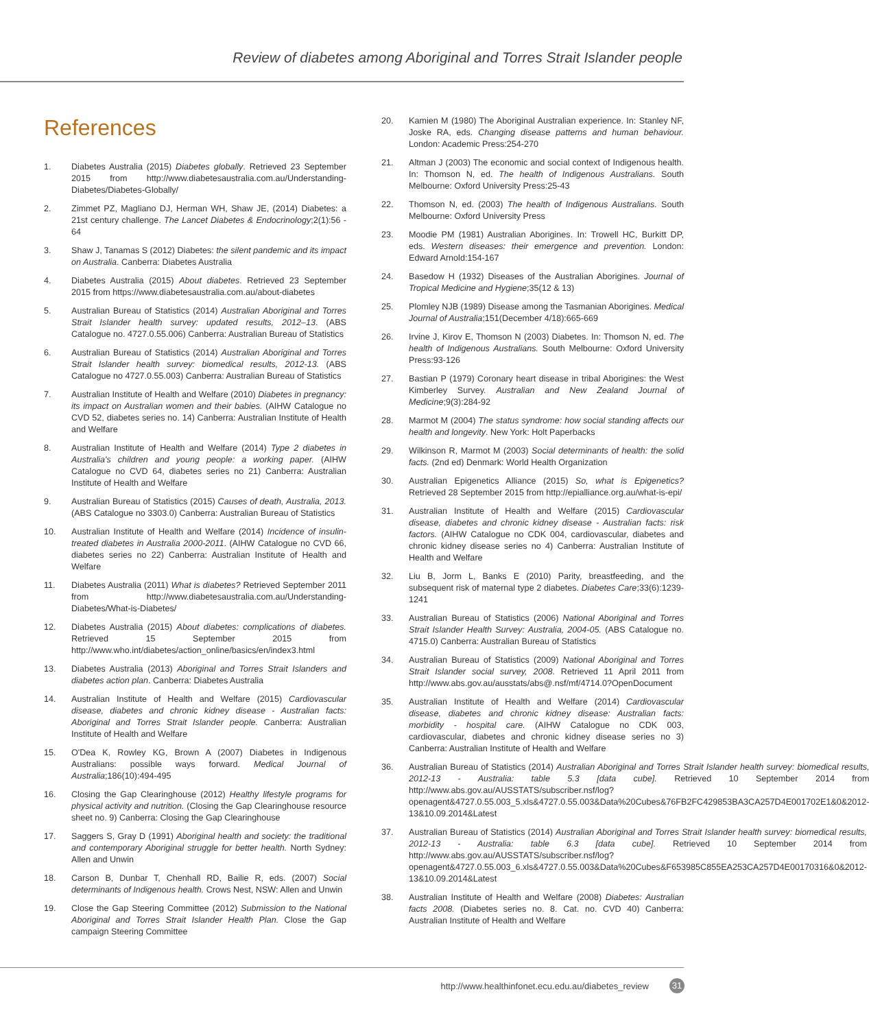Review of diabetes among Aboriginal and Torres Strait Islander people
References
1. Diabetes Australia (2015) Diabetes globally. Retrieved 23 September 2015 from http://www.diabetesaustralia.com.au/Understanding-Diabetes/Diabetes-Globally/
2. Zimmet PZ, Magliano DJ, Herman WH, Shaw JE, (2014) Diabetes: a 21st century challenge. The Lancet Diabetes & Endocrinology;2(1):56 - 64
3. Shaw J, Tanamas S (2012) Diabetes: the silent pandemic and its impact on Australia. Canberra: Diabetes Australia
4. Diabetes Australia (2015) About diabetes. Retrieved 23 September 2015 from https://www.diabetesaustralia.com.au/about-diabetes
5. Australian Bureau of Statistics (2014) Australian Aboriginal and Torres Strait Islander health survey: updated results, 2012–13. (ABS Catalogue no. 4727.0.55.006) Canberra: Australian Bureau of Statistics
6. Australian Bureau of Statistics (2014) Australian Aboriginal and Torres Strait Islander health survey: biomedical results, 2012-13. (ABS Catalogue no 4727.0.55.003) Canberra: Australian Bureau of Statistics
7. Australian Institute of Health and Welfare (2010) Diabetes in pregnancy: its impact on Australian women and their babies. (AIHW Catalogue no CVD 52, diabetes series no. 14) Canberra: Australian Institute of Health and Welfare
8. Australian Institute of Health and Welfare (2014) Type 2 diabetes in Australia's children and young people: a working paper. (AIHW Catalogue no CVD 64, diabetes series no 21) Canberra: Australian Institute of Health and Welfare
9. Australian Bureau of Statistics (2015) Causes of death, Australia, 2013. (ABS Catalogue no 3303.0) Canberra: Australian Bureau of Statistics
10. Australian Institute of Health and Welfare (2014) Incidence of insulin-treated diabetes in Australia 2000-2011. (AIHW Catalogue no CVD 66, diabetes series no 22) Canberra: Australian Institute of Health and Welfare
11. Diabetes Australia (2011) What is diabetes? Retrieved September 2011 from http://www.diabetesaustralia.com.au/Understanding-Diabetes/What-is-Diabetes/
12. Diabetes Australia (2015) About diabetes: complications of diabetes. Retrieved 15 September 2015 from http://www.who.int/diabetes/action_online/basics/en/index3.html
13. Diabetes Australia (2013) Aboriginal and Torres Strait Islanders and diabetes action plan. Canberra: Diabetes Australia
14. Australian Institute of Health and Welfare (2015) Cardiovascular disease, diabetes and chronic kidney disease - Australian facts: Aboriginal and Torres Strait Islander people. Canberra: Australian Institute of Health and Welfare
15. O'Dea K, Rowley KG, Brown A (2007) Diabetes in Indigenous Australians: possible ways forward. Medical Journal of Australia;186(10):494-495
16. Closing the Gap Clearinghouse (2012) Healthy lifestyle programs for physical activity and nutrition. (Closing the Gap Clearinghouse resource sheet no. 9) Canberra: Closing the Gap Clearinghouse
17. Saggers S, Gray D (1991) Aboriginal health and society: the traditional and contemporary Aboriginal struggle for better health. North Sydney: Allen and Unwin
18. Carson B, Dunbar T, Chenhall RD, Bailie R, eds. (2007) Social determinants of Indigenous health. Crows Nest, NSW: Allen and Unwin
19. Close the Gap Steering Committee (2012) Submission to the National Aboriginal and Torres Strait Islander Health Plan. Close the Gap campaign Steering Committee
20. Kamien M (1980) The Aboriginal Australian experience. In: Stanley NF, Joske RA, eds. Changing disease patterns and human behaviour. London: Academic Press:254-270
21. Altman J (2003) The economic and social context of Indigenous health. In: Thomson N, ed. The health of Indigenous Australians. South Melbourne: Oxford University Press:25-43
22. Thomson N, ed. (2003) The health of Indigenous Australians. South Melbourne: Oxford University Press
23. Moodie PM (1981) Australian Aborigines. In: Trowell HC, Burkitt DP, eds. Western diseases: their emergence and prevention. London: Edward Arnold:154-167
24. Basedow H (1932) Diseases of the Australian Aborigines. Journal of Tropical Medicine and Hygiene;35(12 & 13)
25. Plomley NJB (1989) Disease among the Tasmanian Aborigines. Medical Journal of Australia;151(December 4/18):665-669
26. Irvine J, Kirov E, Thomson N (2003) Diabetes. In: Thomson N, ed. The health of Indigenous Australians. South Melbourne: Oxford University Press:93-126
27. Bastian P (1979) Coronary heart disease in tribal Aborigines: the West Kimberley Survey. Australian and New Zealand Journal of Medicine;9(3):284-92
28. Marmot M (2004) The status syndrome: how social standing affects our health and longevity. New York: Holt Paperbacks
29. Wilkinson R, Marmot M (2003) Social determinants of health: the solid facts. (2nd ed) Denmark: World Health Organization
30. Australian Epigenetics Alliance (2015) So, what is Epigenetics? Retrieved 28 September 2015 from http://epialliance.org.au/what-is-epi/
31. Australian Institute of Health and Welfare (2015) Cardiovascular disease, diabetes and chronic kidney disease - Australian facts: risk factors. (AIHW Catalogue no CDK 004, cardiovascular, diabetes and chronic kidney disease series no 4) Canberra: Australian Institute of Health and Welfare
32. Liu B, Jorm L, Banks E (2010) Parity, breastfeeding, and the subsequent risk of maternal type 2 diabetes. Diabetes Care;33(6):1239-1241
33. Australian Bureau of Statistics (2006) National Aboriginal and Torres Strait Islander Health Survey: Australia, 2004-05. (ABS Catalogue no. 4715.0) Canberra: Australian Bureau of Statistics
34. Australian Bureau of Statistics (2009) National Aboriginal and Torres Strait Islander social survey, 2008. Retrieved 11 April 2011 from http://www.abs.gov.au/ausstats/abs@.nsf/mf/4714.0?OpenDocument
35. Australian Institute of Health and Welfare (2014) Cardiovascular disease, diabetes and chronic kidney disease: Australian facts: morbidity - hospital care. (AIHW Catalogue no CDK 003, cardiovascular, diabetes and chronic kidney disease series no 3) Canberra: Australian Institute of Health and Welfare
36. Australian Bureau of Statistics (2014) Australian Aboriginal and Torres Strait Islander health survey: biomedical results, 2012-13 - Australia: table 5.3 [data cube]. Retrieved 10 September 2014 from http://www.abs.gov.au/AUSSTATS/subscriber.nsf/log?openagent&4727.0.55.003_5.xls&4727.0.55.003&Data%20Cubes&76FB2FC429853BA3CA257D4E001702E1&0&2012-13&10.09.2014&Latest
37. Australian Bureau of Statistics (2014) Australian Aboriginal and Torres Strait Islander health survey: biomedical results, 2012-13 - Australia: table 6.3 [data cube]. Retrieved 10 September 2014 from http://www.abs.gov.au/AUSSTATS/subscriber.nsf/log?openagent&4727.0.55.003_6.xls&4727.0.55.003&Data%20Cubes&F653985C855EA253CA257D4E00170316&0&2012-13&10.09.2014&Latest
38. Australian Institute of Health and Welfare (2008) Diabetes: Australian facts 2008. (Diabetes series no. 8. Cat. no. CVD 40) Canberra: Australian Institute of Health and Welfare
http://www.healthinfonet.ecu.edu.au/diabetes_review
31